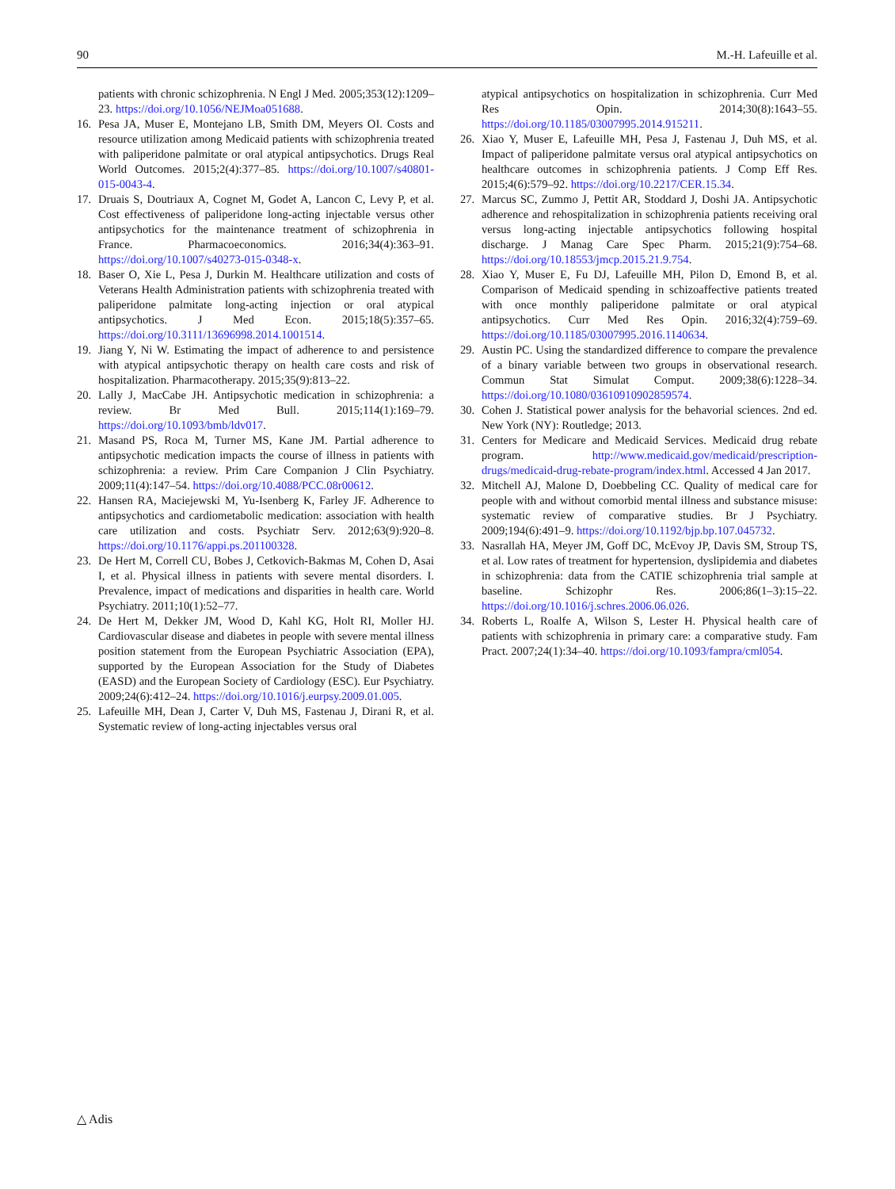90 M.-H. Lafeuille et al.
patients with chronic schizophrenia. N Engl J Med. 2005;353(12):1209–23. https://doi.org/10.1056/NEJMoa051688.
16. Pesa JA, Muser E, Montejano LB, Smith DM, Meyers OI. Costs and resource utilization among Medicaid patients with schizophrenia treated with paliperidone palmitate or oral atypical antipsychotics. Drugs Real World Outcomes. 2015;2(4):377–85. https://doi.org/10.1007/s40801-015-0043-4.
17. Druais S, Doutriaux A, Cognet M, Godet A, Lancon C, Levy P, et al. Cost effectiveness of paliperidone long-acting injectable versus other antipsychotics for the maintenance treatment of schizophrenia in France. Pharmacoeconomics. 2016;34(4):363–91. https://doi.org/10.1007/s40273-015-0348-x.
18. Baser O, Xie L, Pesa J, Durkin M. Healthcare utilization and costs of Veterans Health Administration patients with schizophrenia treated with paliperidone palmitate long-acting injection or oral atypical antipsychotics. J Med Econ. 2015;18(5):357–65. https://doi.org/10.3111/13696998.2014.1001514.
19. Jiang Y, Ni W. Estimating the impact of adherence to and persistence with atypical antipsychotic therapy on health care costs and risk of hospitalization. Pharmacotherapy. 2015;35(9):813–22.
20. Lally J, MacCabe JH. Antipsychotic medication in schizophrenia: a review. Br Med Bull. 2015;114(1):169–79. https://doi.org/10.1093/bmb/ldv017.
21. Masand PS, Roca M, Turner MS, Kane JM. Partial adherence to antipsychotic medication impacts the course of illness in patients with schizophrenia: a review. Prim Care Companion J Clin Psychiatry. 2009;11(4):147–54. https://doi.org/10.4088/PCC.08r00612.
22. Hansen RA, Maciejewski M, Yu-Isenberg K, Farley JF. Adherence to antipsychotics and cardiometabolic medication: association with health care utilization and costs. Psychiatr Serv. 2012;63(9):920–8. https://doi.org/10.1176/appi.ps.201100328.
23. De Hert M, Correll CU, Bobes J, Cetkovich-Bakmas M, Cohen D, Asai I, et al. Physical illness in patients with severe mental disorders. I. Prevalence, impact of medications and disparities in health care. World Psychiatry. 2011;10(1):52–77.
24. De Hert M, Dekker JM, Wood D, Kahl KG, Holt RI, Moller HJ. Cardiovascular disease and diabetes in people with severe mental illness position statement from the European Psychiatric Association (EPA), supported by the European Association for the Study of Diabetes (EASD) and the European Society of Cardiology (ESC). Eur Psychiatry. 2009;24(6):412–24. https://doi.org/10.1016/j.eurpsy.2009.01.005.
25. Lafeuille MH, Dean J, Carter V, Duh MS, Fastenau J, Dirani R, et al. Systematic review of long-acting injectables versus oral
atypical antipsychotics on hospitalization in schizophrenia. Curr Med Res Opin. 2014;30(8):1643–55. https://doi.org/10.1185/03007995.2014.915211.
26. Xiao Y, Muser E, Lafeuille MH, Pesa J, Fastenau J, Duh MS, et al. Impact of paliperidone palmitate versus oral atypical antipsychotics on healthcare outcomes in schizophrenia patients. J Comp Eff Res. 2015;4(6):579–92. https://doi.org/10.2217/CER.15.34.
27. Marcus SC, Zummo J, Pettit AR, Stoddard J, Doshi JA. Antipsychotic adherence and rehospitalization in schizophrenia patients receiving oral versus long-acting injectable antipsychotics following hospital discharge. J Manag Care Spec Pharm. 2015;21(9):754–68. https://doi.org/10.18553/jmcp.2015.21.9.754.
28. Xiao Y, Muser E, Fu DJ, Lafeuille MH, Pilon D, Emond B, et al. Comparison of Medicaid spending in schizoaffective patients treated with once monthly paliperidone palmitate or oral atypical antipsychotics. Curr Med Res Opin. 2016;32(4):759–69. https://doi.org/10.1185/03007995.2016.1140634.
29. Austin PC. Using the standardized difference to compare the prevalence of a binary variable between two groups in observational research. Commun Stat Simulat Comput. 2009;38(6):1228–34. https://doi.org/10.1080/03610910902859574.
30. Cohen J. Statistical power analysis for the behavorial sciences. 2nd ed. New York (NY): Routledge; 2013.
31. Centers for Medicare and Medicaid Services. Medicaid drug rebate program. http://www.medicaid.gov/medicaid/prescription-drugs/medicaid-drug-rebate-program/index.html. Accessed 4 Jan 2017.
32. Mitchell AJ, Malone D, Doebbeling CC. Quality of medical care for people with and without comorbid mental illness and substance misuse: systematic review of comparative studies. Br J Psychiatry. 2009;194(6):491–9. https://doi.org/10.1192/bjp.bp.107.045732.
33. Nasrallah HA, Meyer JM, Goff DC, McEvoy JP, Davis SM, Stroup TS, et al. Low rates of treatment for hypertension, dyslipidemia and diabetes in schizophrenia: data from the CATIE schizophrenia trial sample at baseline. Schizophr Res. 2006;86(1–3):15–22. https://doi.org/10.1016/j.schres.2006.06.026.
34. Roberts L, Roalfe A, Wilson S, Lester H. Physical health care of patients with schizophrenia in primary care: a comparative study. Fam Pract. 2007;24(1):34–40. https://doi.org/10.1093/fampra/cml054.
△ Adis